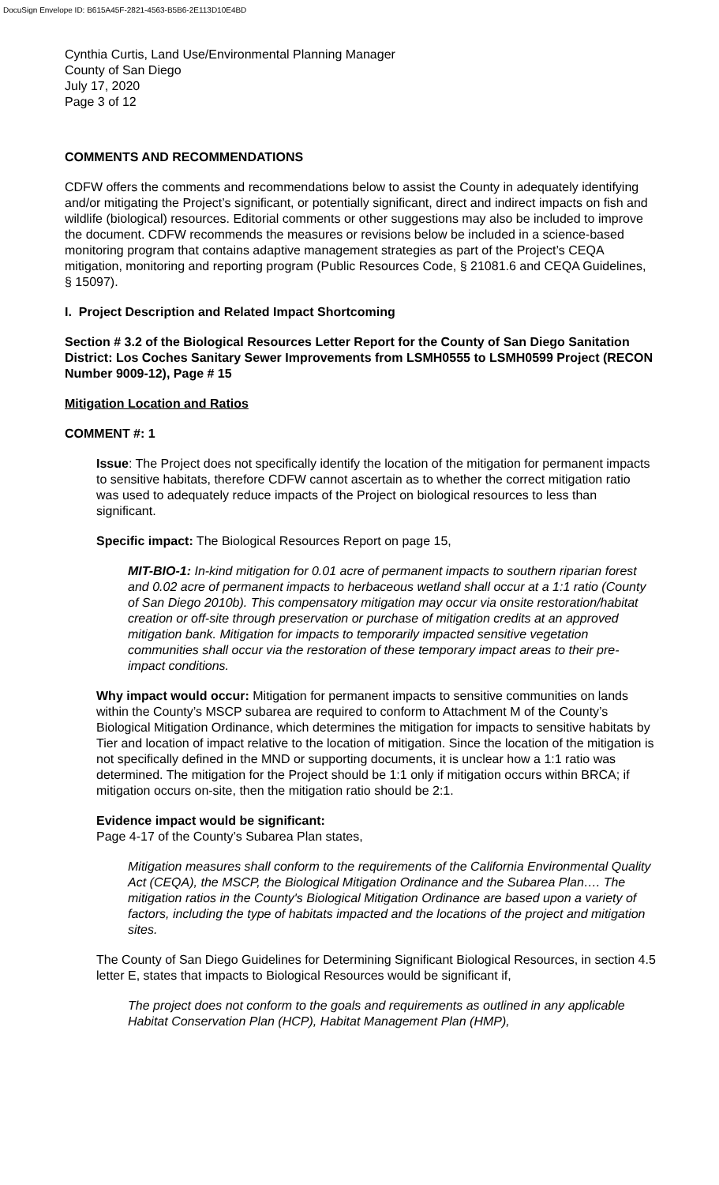DocuSign Envelope ID: B615A45F-2821-4563-B5B6-2E113D10E4BD
Cynthia Curtis, Land Use/Environmental Planning Manager
County of San Diego
July 17, 2020
Page 3 of 12
COMMENTS AND RECOMMENDATIONS
CDFW offers the comments and recommendations below to assist the County in adequately identifying and/or mitigating the Project’s significant, or potentially significant, direct and indirect impacts on fish and wildlife (biological) resources. Editorial comments or other suggestions may also be included to improve the document. CDFW recommends the measures or revisions below be included in a science-based monitoring program that contains adaptive management strategies as part of the Project’s CEQA mitigation, monitoring and reporting program (Public Resources Code, § 21081.6 and CEQA Guidelines, § 15097).
I. Project Description and Related Impact Shortcoming
Section # 3.2 of the Biological Resources Letter Report for the County of San Diego Sanitation District: Los Coches Sanitary Sewer Improvements from LSMH0555 to LSMH0599 Project (RECON Number 9009-12), Page # 15
Mitigation Location and Ratios
COMMENT #: 1
Issue: The Project does not specifically identify the location of the mitigation for permanent impacts to sensitive habitats, therefore CDFW cannot ascertain as to whether the correct mitigation ratio was used to adequately reduce impacts of the Project on biological resources to less than significant.
Specific impact: The Biological Resources Report on page 15,
MIT-BIO-1: In-kind mitigation for 0.01 acre of permanent impacts to southern riparian forest and 0.02 acre of permanent impacts to herbaceous wetland shall occur at a 1:1 ratio (County of San Diego 2010b). This compensatory mitigation may occur via onsite restoration/habitat creation or off-site through preservation or purchase of mitigation credits at an approved mitigation bank. Mitigation for impacts to temporarily impacted sensitive vegetation communities shall occur via the restoration of these temporary impact areas to their pre-impact conditions.
Why impact would occur: Mitigation for permanent impacts to sensitive communities on lands within the County’s MSCP subarea are required to conform to Attachment M of the County’s Biological Mitigation Ordinance, which determines the mitigation for impacts to sensitive habitats by Tier and location of impact relative to the location of mitigation. Since the location of the mitigation is not specifically defined in the MND or supporting documents, it is unclear how a 1:1 ratio was determined. The mitigation for the Project should be 1:1 only if mitigation occurs within BRCA; if mitigation occurs on-site, then the mitigation ratio should be 2:1.
Evidence impact would be significant:
Page 4-17 of the County’s Subarea Plan states,
Mitigation measures shall conform to the requirements of the California Environmental Quality Act (CEQA), the MSCP, the Biological Mitigation Ordinance and the Subarea Plan…. The mitigation ratios in the County's Biological Mitigation Ordinance are based upon a variety of factors, including the type of habitats impacted and the locations of the project and mitigation sites.
The County of San Diego Guidelines for Determining Significant Biological Resources, in section 4.5 letter E, states that impacts to Biological Resources would be significant if,
The project does not conform to the goals and requirements as outlined in any applicable Habitat Conservation Plan (HCP), Habitat Management Plan (HMP),